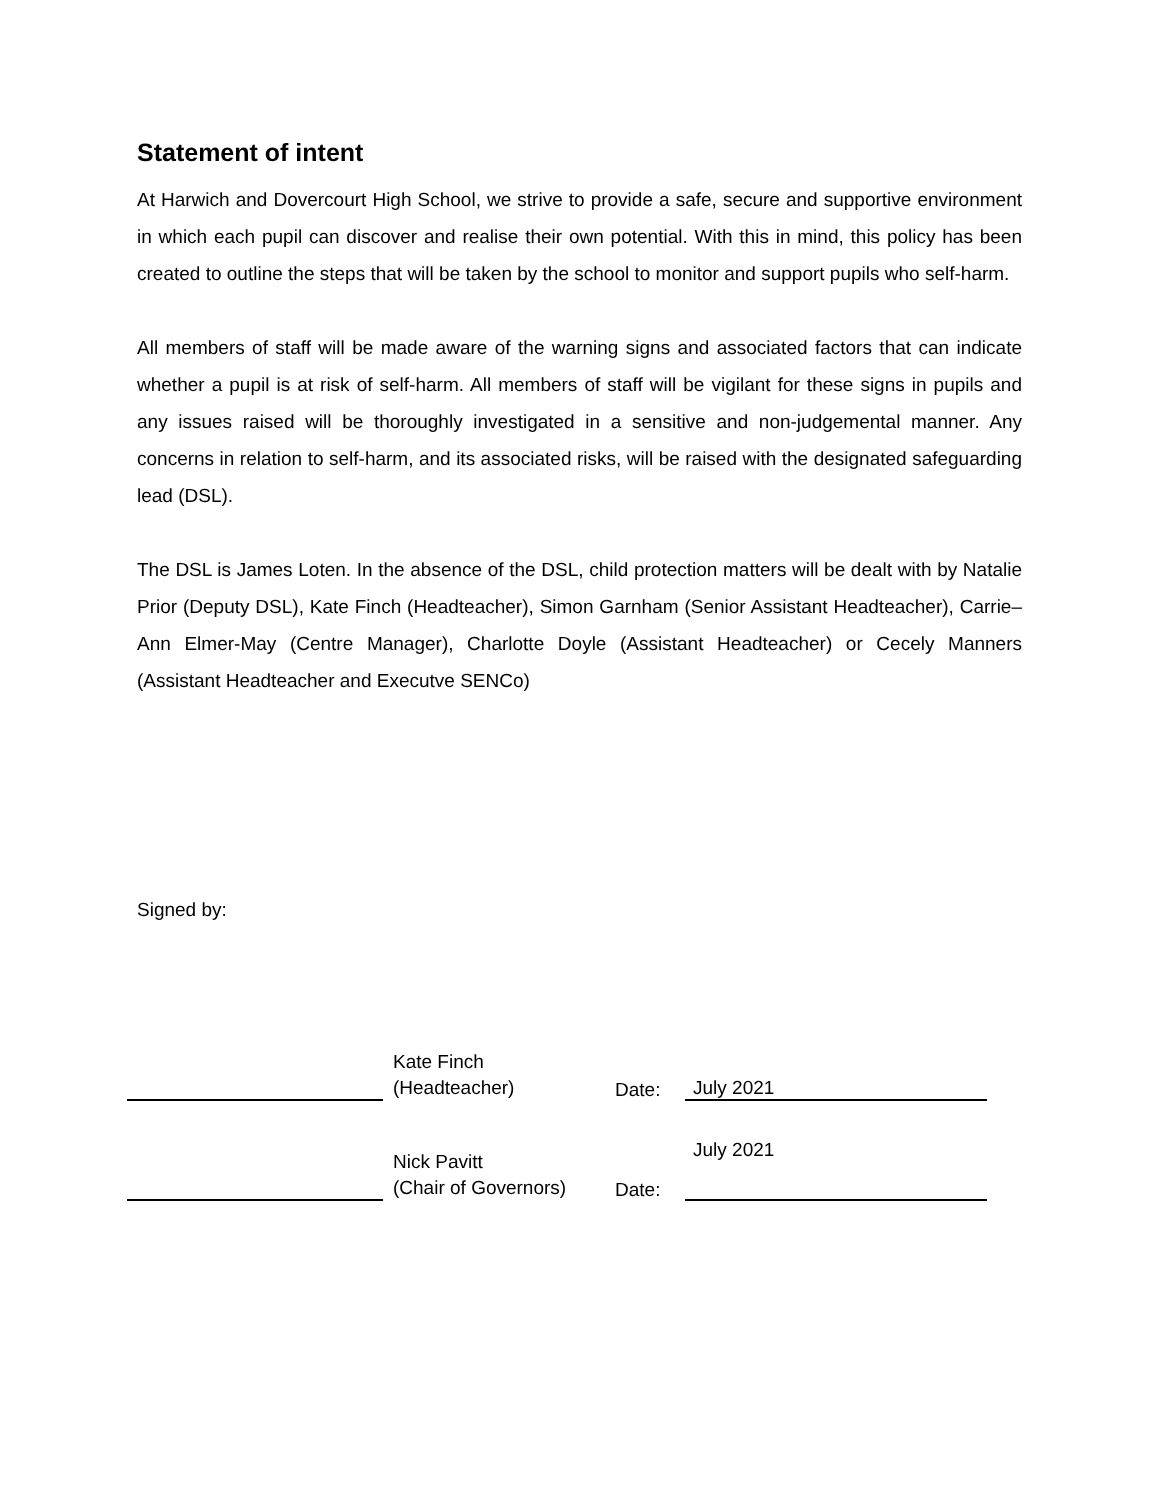Statement of intent
At Harwich and Dovercourt High School, we strive to provide a safe, secure and supportive environment in which each pupil can discover and realise their own potential. With this in mind, this policy has been created to outline the steps that will be taken by the school to monitor and support pupils who self-harm.
All members of staff will be made aware of the warning signs and associated factors that can indicate whether a pupil is at risk of self-harm. All members of staff will be vigilant for these signs in pupils and any issues raised will be thoroughly investigated in a sensitive and non-judgemental manner. Any concerns in relation to self-harm, and its associated risks, will be raised with the designated safeguarding lead (DSL).
The DSL is James Loten. In the absence of the DSL, child protection matters will be dealt with by Natalie Prior (Deputy DSL), Kate Finch (Headteacher), Simon Garnham (Senior Assistant Headteacher), Carrie–Ann Elmer-May (Centre Manager), Charlotte Doyle (Assistant Headteacher) or Cecely Manners (Assistant Headteacher and Executve SENCo)
Signed by:
Kate Finch
(Headteacher)
Date:
July 2021
Nick Pavitt
(Chair of Governors)
Date:
July 2021